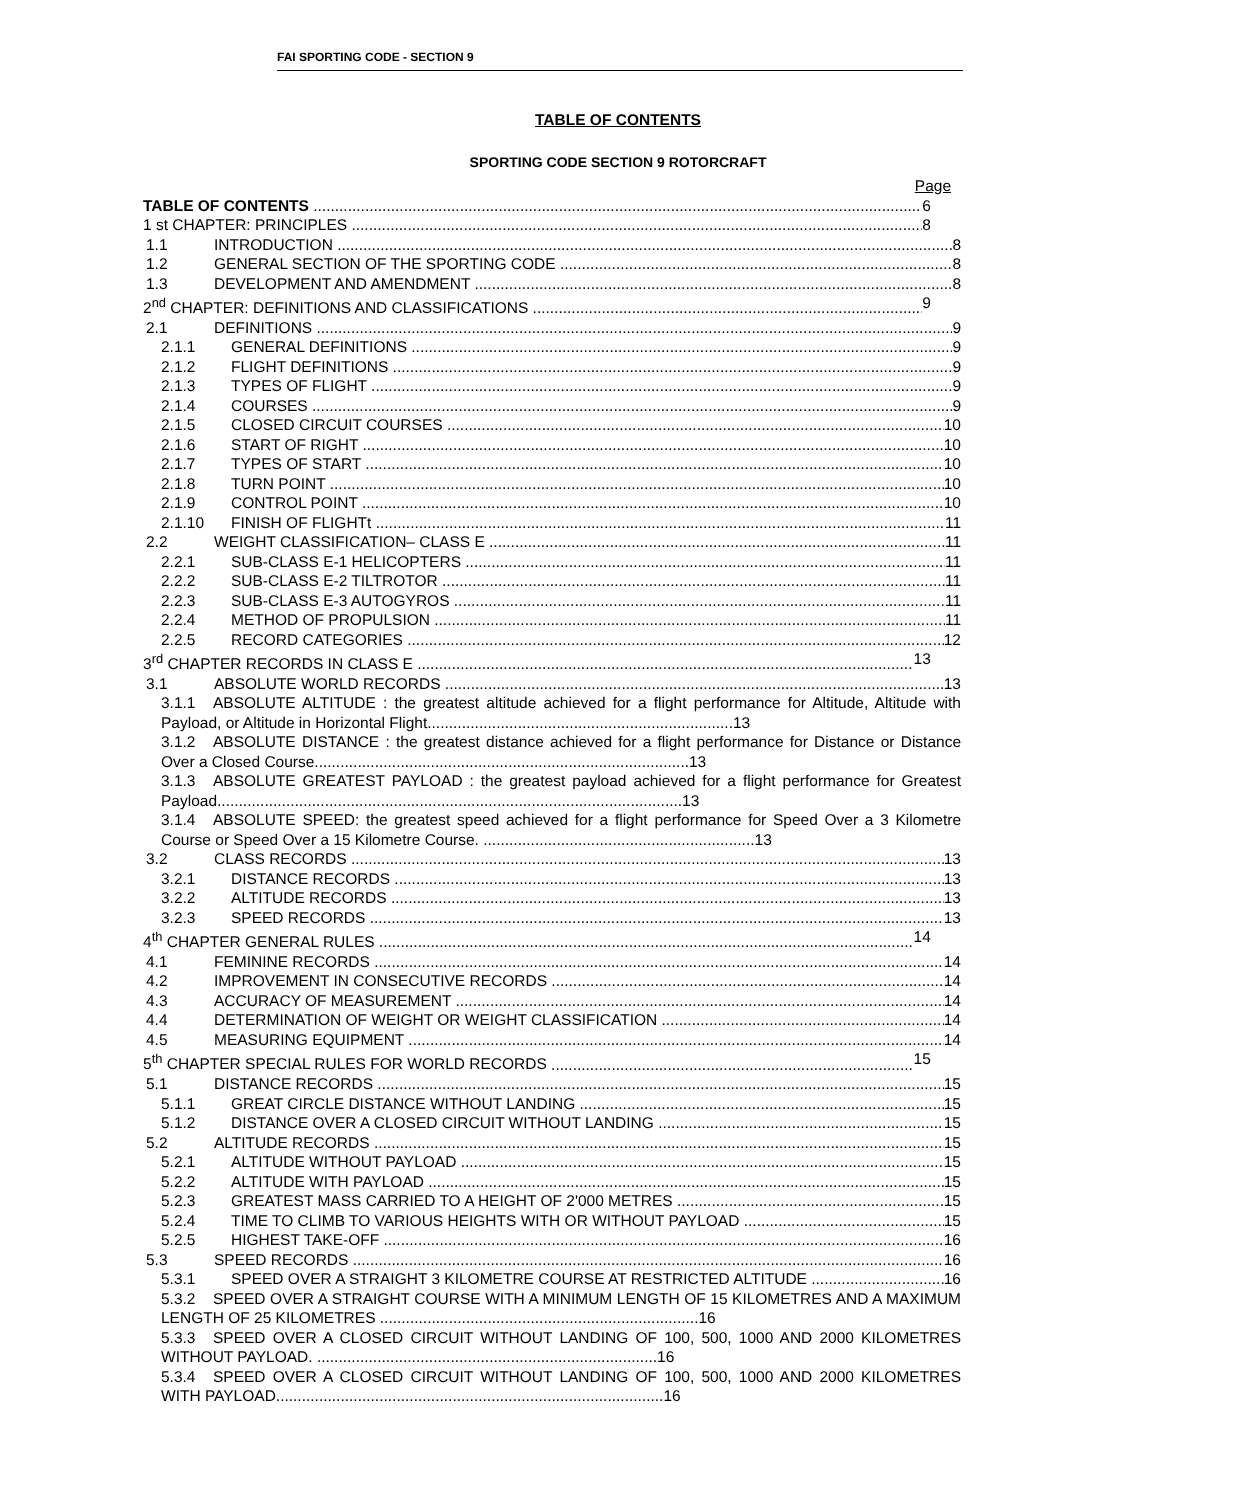FAI SPORTING CODE - SECTION 9
TABLE OF CONTENTS
SPORTING CODE SECTION 9 ROTORCRAFT
Page
TABLE OF CONTENTS 6
1 st CHAPTER: PRINCIPLES 8
1.1 INTRODUCTION 8
1.2 GENERAL SECTION OF THE SPORTING CODE 8
1.3 DEVELOPMENT AND AMENDMENT 8
2<sup>nd</sup> CHAPTER: DEFINITIONS AND CLASSIFICATIONS 9
2.1 DEFINITIONS 9
2.1.1 GENERAL DEFINITIONS 9
2.1.2 FLIGHT DEFINITIONS 9
2.1.3 TYPES OF FLIGHT 9
2.1.4 COURSES 9
2.1.5 CLOSED CIRCUIT COURSES 10
2.1.6 START OF RIGHT 10
2.1.7 TYPES OF START 10
2.1.8 TURN POINT 10
2.1.9 CONTROL POINT 10
2.1.10 FINISH OF FLIGHTt 11
2.2 WEIGHT CLASSIFICATION– CLASS E 11
2.2.1 SUB-CLASS E-1 HELICOPTERS 11
2.2.2 SUB-CLASS E-2 TILTROTOR 11
2.2.3 SUB-CLASS E-3 AUTOGYROS 11
2.2.4 METHOD OF PROPULSION 11
2.2.5 RECORD CATEGORIES 12
3<sup>rd</sup> CHAPTER RECORDS IN CLASS E 13
3.1 ABSOLUTE WORLD RECORDS 13
3.1.1 ABSOLUTE ALTITUDE : the greatest altitude achieved for a flight performance for Altitude, Altitude with Payload, or Altitude in Horizontal Flight.......................................................................13
3.1.2 ABSOLUTE DISTANCE : the greatest distance achieved for a flight performance for Distance or Distance Over a Closed Course.......................................................................................13
3.1.3 ABSOLUTE GREATEST PAYLOAD : the greatest payload achieved for a flight performance for Greatest Payload............................................................................................................13
3.1.4 ABSOLUTE SPEED: the greatest speed achieved for a flight performance for Speed Over a 3 Kilometre Course or Speed Over a 15 Kilometre Course. ...............................................................13
3.2 CLASS RECORDS 13
3.2.1 DISTANCE RECORDS 13
3.2.2 ALTITUDE RECORDS 13
3.2.3 SPEED RECORDS 13
4<sup>th</sup> CHAPTER GENERAL RULES 14
4.1 FEMININE RECORDS 14
4.2 IMPROVEMENT IN CONSECUTIVE RECORDS 14
4.3 ACCURACY OF MEASUREMENT 14
4.4 DETERMINATION OF WEIGHT OR WEIGHT CLASSIFICATION 14
4.5 MEASURING EQUIPMENT 14
5<sup>th</sup> CHAPTER SPECIAL RULES FOR WORLD RECORDS 15
5.1 DISTANCE RECORDS 15
5.1.1 GREAT CIRCLE DISTANCE WITHOUT LANDING 15
5.1.2 DISTANCE OVER A CLOSED CIRCUIT WITHOUT LANDING 15
5.2 ALTITUDE RECORDS 15
5.2.1 ALTITUDE WITHOUT PAYLOAD 15
5.2.2 ALTITUDE WITH PAYLOAD 15
5.2.3 GREATEST MASS CARRIED TO A HEIGHT OF 2'000 METRES 15
5.2.4 TIME TO CLIMB TO VARIOUS HEIGHTS WITH OR WITHOUT PAYLOAD 15
5.2.5 HIGHEST TAKE-OFF 16
5.3 SPEED RECORDS 16
5.3.1 SPEED OVER A STRAIGHT 3 KILOMETRE COURSE AT RESTRICTED ALTITUDE 16
5.3.2 SPEED OVER A STRAIGHT COURSE WITH A MINIMUM LENGTH OF 15 KILOMETRES AND A MAXIMUM LENGTH OF 25 KILOMETRES ..........................................................................16
5.3.3 SPEED OVER A CLOSED CIRCUIT WITHOUT LANDING OF 100, 500, 1000 AND 2000 KILOMETRES WITHOUT PAYLOAD. ...............................................................................16
5.3.4 SPEED OVER A CLOSED CIRCUIT WITHOUT LANDING OF 100, 500, 1000 AND 2000 KILOMETRES WITH PAYLOAD..........................................................................................16